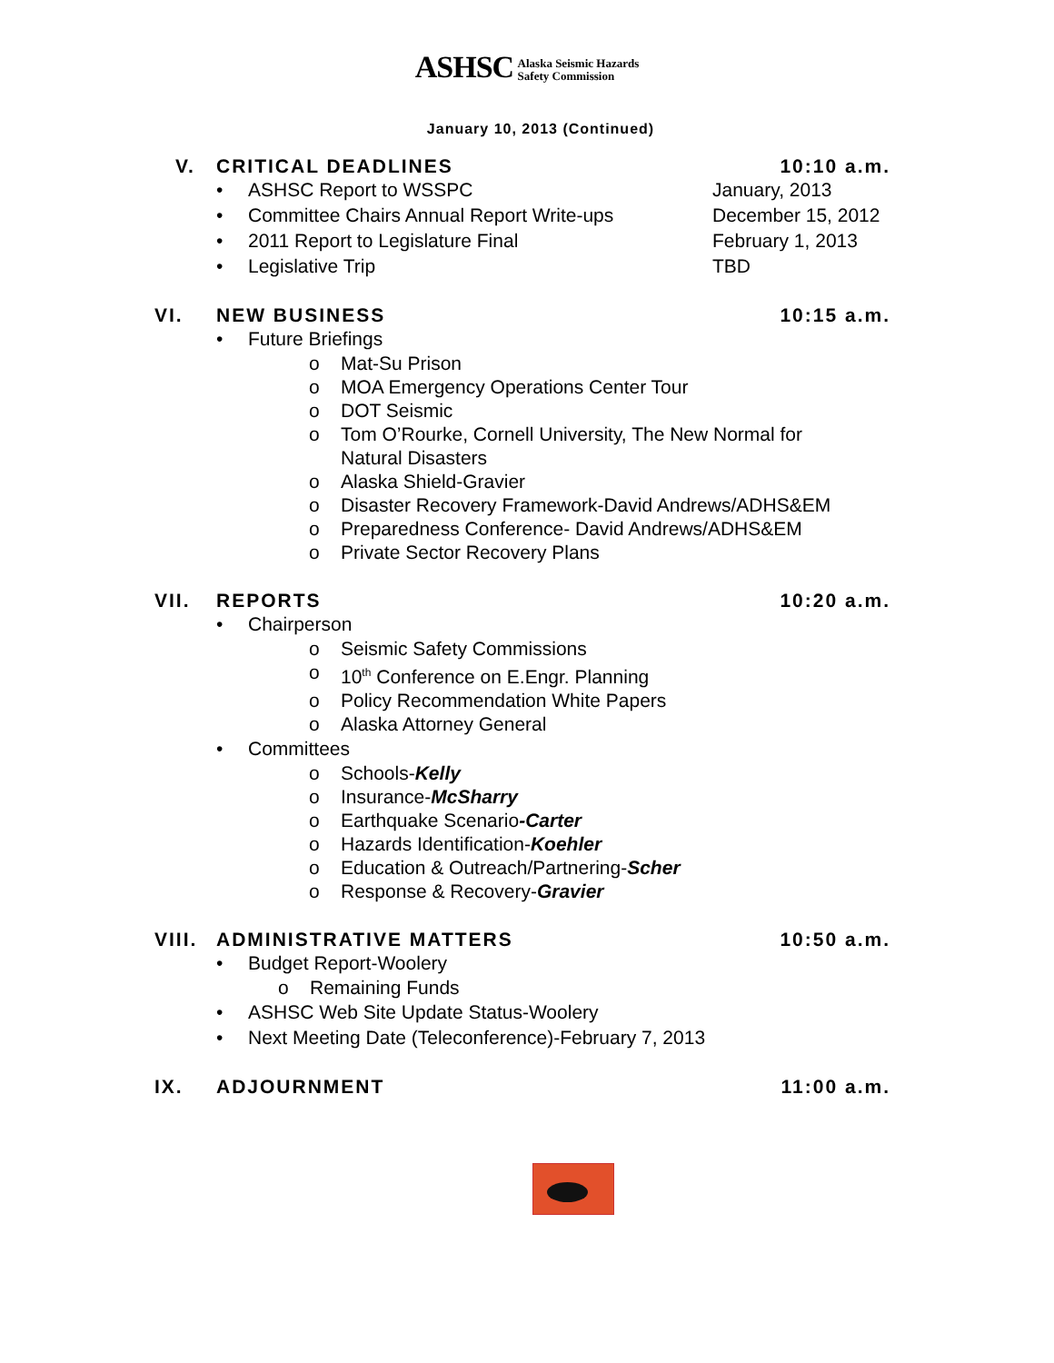ASHSC Alaska Seismic Hazards
Safety Commission
January 10, 2013 (Continued)
V. CRITICAL DEADLINES 10:10 a.m.
• ASHSC Report to WSSPC January, 2013
• Committee Chairs Annual Report Write-ups December 15, 2012
• 2011 Report to Legislature Final February 1, 2013
• Legislative Trip TBD
VI. NEW BUSINESS 10:15 a.m.
• Future Briefings
o Mat-Su Prison
o MOA Emergency Operations Center Tour
o DOT Seismic
o Tom O’Rourke, Cornell University, The New Normal for
Natural Disasters
o Alaska Shield-Gravier
o Disaster Recovery Framework-David Andrews/ADHS&EM
o Preparedness Conference- David Andrews/ADHS&EM
o Private Sector Recovery Plans
VII. REPORTS 10:20 a.m.
• Chairperson
o Seismic Safety Commissions
o 10<sup>th</sup> Conference on E.Engr. Planning
o Policy Recommendation White Papers
o Alaska Attorney General
• Committees
o Schools-Kelly
o Insurance-McSharry
o Earthquake Scenario-Carter
o Hazards Identification-Koehler
o Education & Outreach/Partnering-Scher
o Response & Recovery-Gravier
VIII.
ADMINISTRATIVE MATTERS 10:50 a.m.
• Budget Report-Woolery
o Remaining Funds
• ASHSC Web Site Update Status-Woolery
• Next Meeting Date (Teleconference)-February 7, 2013
IX. ADJOURNMENT 11:00 a.m.